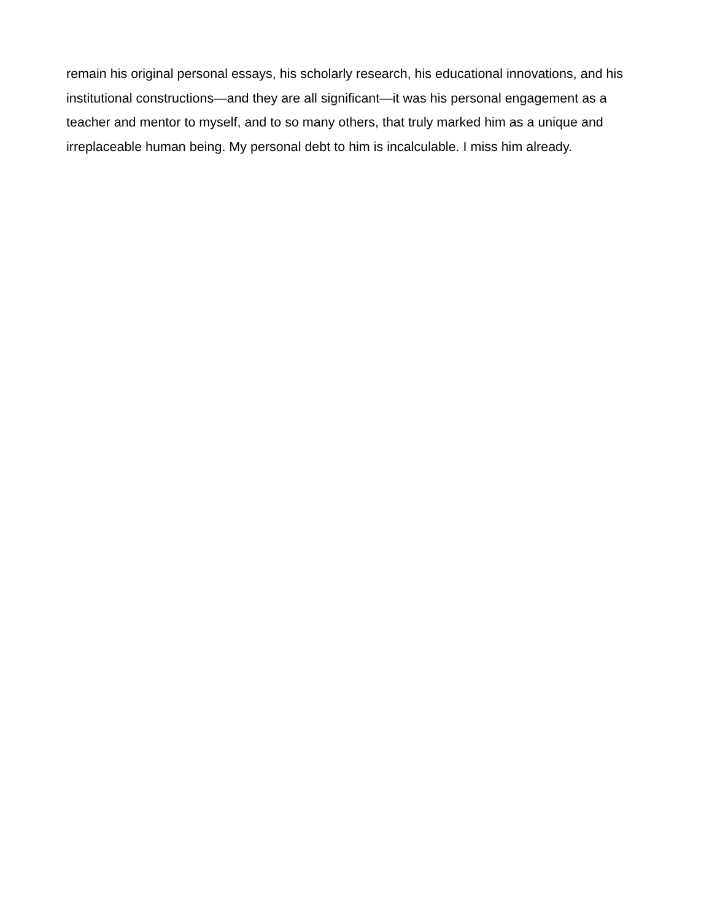remain his original personal essays, his scholarly research, his educational innovations, and his institutional constructions—and they are all significant—it was his personal engagement as a teacher and mentor to myself, and to so many others, that truly marked him as a unique and irreplaceable human being. My personal debt to him is incalculable. I miss him already.